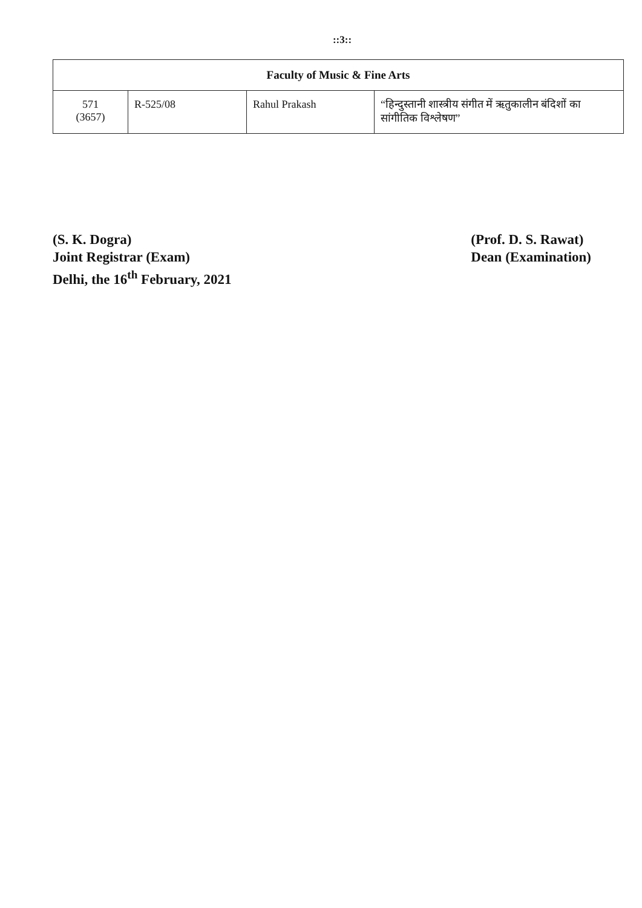::3::
| Faculty of Music & Fine Arts | | | |
| --- | --- | --- | --- |
| 571 (3657) | R-525/08 | Rahul Prakash | “हिन्दुस्तानी शास्त्रीय संगीत में ऋतुकालीन बंदिशों का सांगीतिक विश्लेषण” |
(S. K. Dogra)
Joint Registrar (Exam)
Delhi, the 16<sup>th</sup> February, 2021
(Prof. D. S. Rawat)
Dean (Examination)